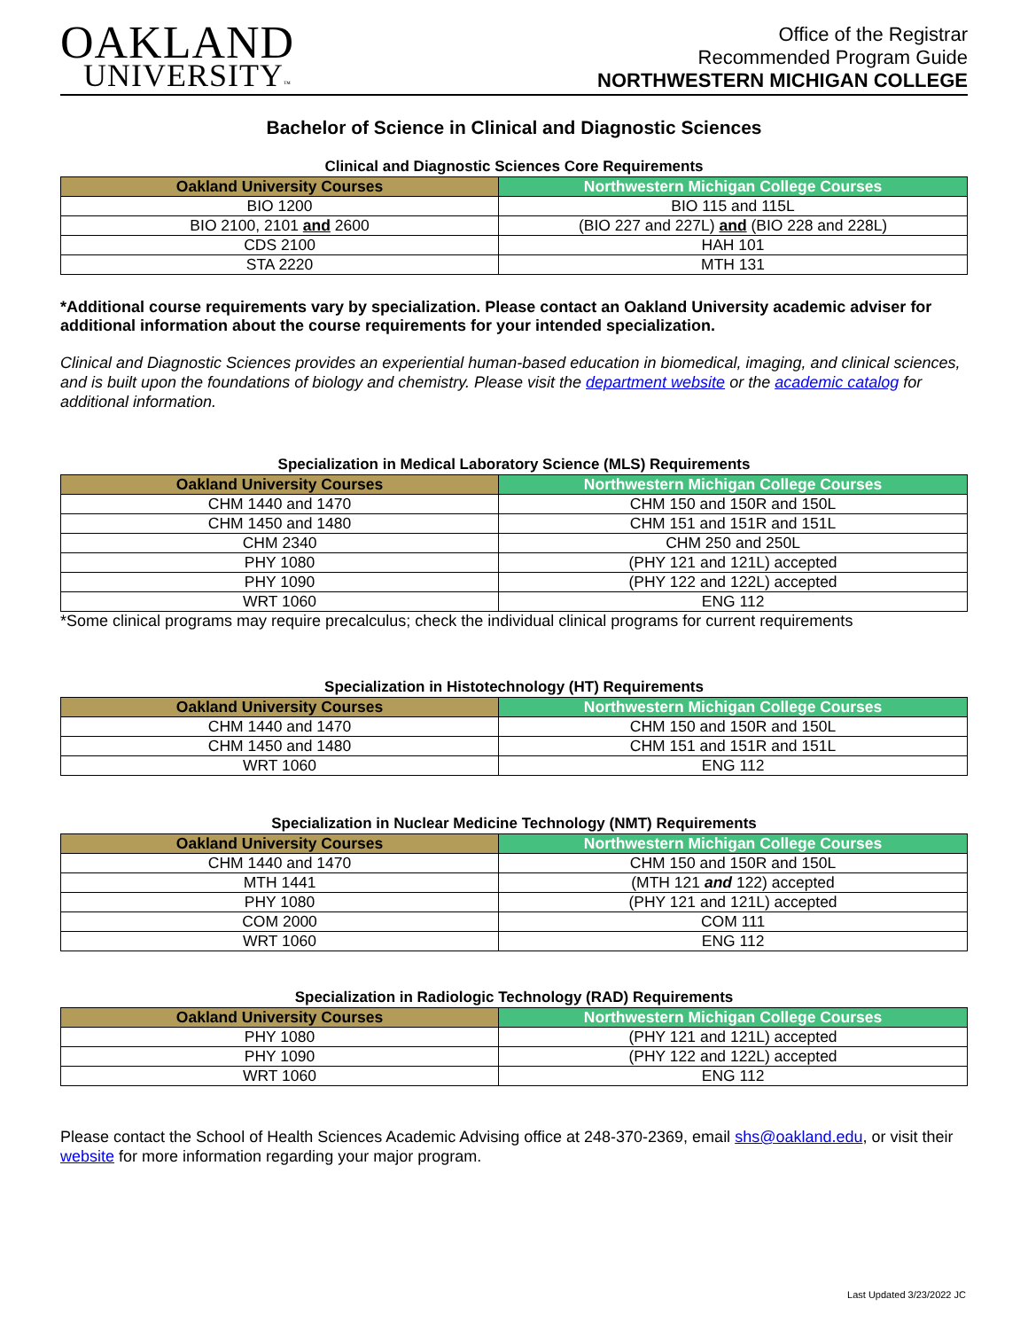OAKLAND
UNIVERSITY™
Office of the Registrar
Recommended Program Guide
NORTHWESTERN MICHIGAN COLLEGE
Bachelor of Science in Clinical and Diagnostic Sciences
Clinical and Diagnostic Sciences Core Requirements
| Oakland University Courses | Northwestern Michigan College Courses |
| --- | --- |
| BIO 1200 | BIO 115 and 115L |
| BIO 2100, 2101 and 2600 | (BIO 227 and 227L) and (BIO 228 and 228L) |
| CDS 2100 | HAH 101 |
| STA 2220 | MTH 131 |
*Additional course requirements vary by specialization. Please contact an Oakland University academic adviser for additional information about the course requirements for your intended specialization.
Clinical and Diagnostic Sciences provides an experiential human-based education in biomedical, imaging, and clinical sciences, and is built upon the foundations of biology and chemistry. Please visit the department website or the academic catalog for additional information.
Specialization in Medical Laboratory Science (MLS) Requirements
| Oakland University Courses | Northwestern Michigan College Courses |
| --- | --- |
| CHM 1440 and 1470 | CHM 150 and 150R and 150L |
| CHM 1450 and 1480 | CHM 151 and 151R and 151L |
| CHM 2340 | CHM 250 and 250L |
| PHY 1080 | (PHY 121 and 121L) accepted |
| PHY 1090 | (PHY 122 and 122L) accepted |
| WRT 1060 | ENG 112 |
*Some clinical programs may require precalculus; check the individual clinical programs for current requirements
Specialization in Histotechnology (HT) Requirements
| Oakland University Courses | Northwestern Michigan College Courses |
| --- | --- |
| CHM 1440 and 1470 | CHM 150 and 150R and 150L |
| CHM 1450 and 1480 | CHM 151 and 151R and 151L |
| WRT 1060 | ENG 112 |
Specialization in Nuclear Medicine Technology (NMT) Requirements
| Oakland University Courses | Northwestern Michigan College Courses |
| --- | --- |
| CHM 1440 and 1470 | CHM 150 and 150R and 150L |
| MTH 1441 | (MTH 121 and 122) accepted |
| PHY 1080 | (PHY 121 and 121L) accepted |
| COM 2000 | COM 111 |
| WRT 1060 | ENG 112 |
Specialization in Radiologic Technology (RAD) Requirements
| Oakland University Courses | Northwestern Michigan College Courses |
| --- | --- |
| PHY 1080 | (PHY 121 and 121L) accepted |
| PHY 1090 | (PHY 122 and 122L) accepted |
| WRT 1060 | ENG 112 |
Please contact the School of Health Sciences Academic Advising office at 248-370-2369, email shs@oakland.edu, or visit their website for more information regarding your major program.
Last Updated 3/23/2022 JC